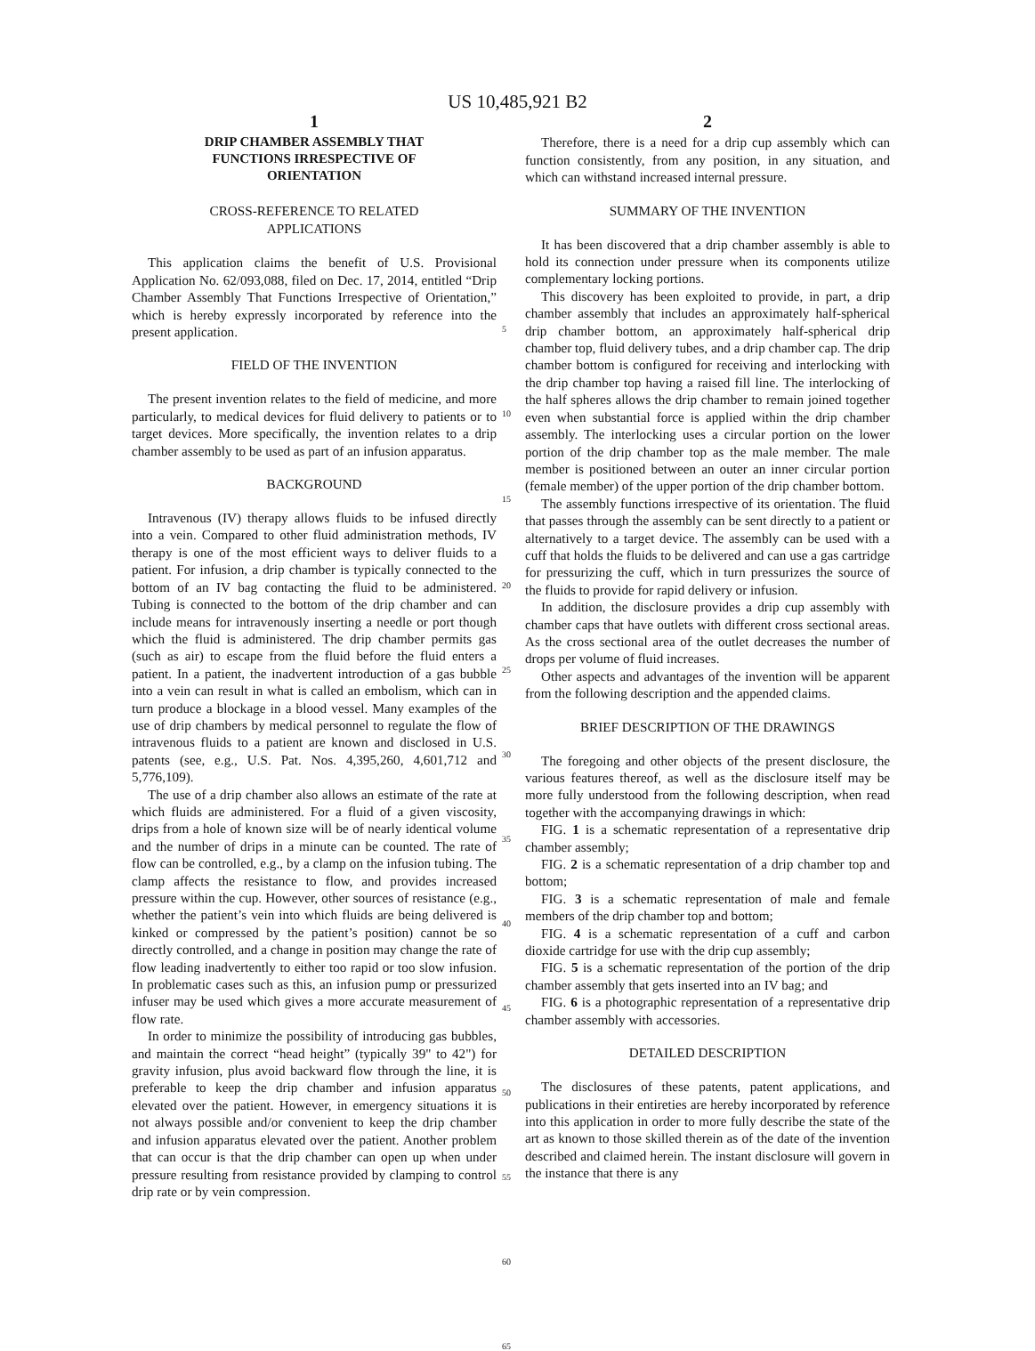US 10,485,921 B2
1
DRIP CHAMBER ASSEMBLY THAT
FUNCTIONS IRRESPECTIVE OF
ORIENTATION
CROSS-REFERENCE TO RELATED
APPLICATIONS
This application claims the benefit of U.S. Provisional Application No. 62/093,088, filed on Dec. 17, 2014, entitled “Drip Chamber Assembly That Functions Irrespective of Orientation,” which is hereby expressly incorporated by reference into the present application.
FIELD OF THE INVENTION
The present invention relates to the field of medicine, and more particularly, to medical devices for fluid delivery to patients or to target devices. More specifically, the invention relates to a drip chamber assembly to be used as part of an infusion apparatus.
BACKGROUND
Intravenous (IV) therapy allows fluids to be infused directly into a vein. Compared to other fluid administration methods, IV therapy is one of the most efficient ways to deliver fluids to a patient. For infusion, a drip chamber is typically connected to the bottom of an IV bag contacting the fluid to be administered. Tubing is connected to the bottom of the drip chamber and can include means for intravenously inserting a needle or port though which the fluid is administered. The drip chamber permits gas (such as air) to escape from the fluid before the fluid enters a patient. In a patient, the inadvertent introduction of a gas bubble into a vein can result in what is called an embolism, which can in turn produce a blockage in a blood vessel. Many examples of the use of drip chambers by medical personnel to regulate the flow of intravenous fluids to a patient are known and disclosed in U.S. patents (see, e.g., U.S. Pat. Nos. 4,395,260, 4,601,712 and 5,776,109).
The use of a drip chamber also allows an estimate of the rate at which fluids are administered. For a fluid of a given viscosity, drips from a hole of known size will be of nearly identical volume and the number of drips in a minute can be counted. The rate of flow can be controlled, e.g., by a clamp on the infusion tubing. The clamp affects the resistance to flow, and provides increased pressure within the cup. However, other sources of resistance (e.g., whether the patient’s vein into which fluids are being delivered is kinked or compressed by the patient’s position) cannot be so directly controlled, and a change in position may change the rate of flow leading inadvertently to either too rapid or too slow infusion. In problematic cases such as this, an infusion pump or pressurized infuser may be used which gives a more accurate measurement of flow rate.
In order to minimize the possibility of introducing gas bubbles, and maintain the correct “head height” (typically 39" to 42") for gravity infusion, plus avoid backward flow through the line, it is preferable to keep the drip chamber and infusion apparatus elevated over the patient. However, in emergency situations it is not always possible and/or convenient to keep the drip chamber and infusion apparatus elevated over the patient. Another problem that can occur is that the drip chamber can open up when under pressure resulting from resistance provided by clamping to control drip rate or by vein compression.
5
10
15
20
25
30
35
40
45
50
55
60
65
2
Therefore, there is a need for a drip cup assembly which can function consistently, from any position, in any situation, and which can withstand increased internal pressure.
SUMMARY OF THE INVENTION
It has been discovered that a drip chamber assembly is able to hold its connection under pressure when its components utilize complementary locking portions.
This discovery has been exploited to provide, in part, a drip chamber assembly that includes an approximately half-spherical drip chamber bottom, an approximately half-spherical drip chamber top, fluid delivery tubes, and a drip chamber cap. The drip chamber bottom is configured for receiving and interlocking with the drip chamber top having a raised fill line. The interlocking of the half spheres allows the drip chamber to remain joined together even when substantial force is applied within the drip chamber assembly. The interlocking uses a circular portion on the lower portion of the drip chamber top as the male member. The male member is positioned between an outer an inner circular portion (female member) of the upper portion of the drip chamber bottom.
The assembly functions irrespective of its orientation. The fluid that passes through the assembly can be sent directly to a patient or alternatively to a target device. The assembly can be used with a cuff that holds the fluids to be delivered and can use a gas cartridge for pressurizing the cuff, which in turn pressurizes the source of the fluids to provide for rapid delivery or infusion.
In addition, the disclosure provides a drip cup assembly with chamber caps that have outlets with different cross sectional areas. As the cross sectional area of the outlet decreases the number of drops per volume of fluid increases.
Other aspects and advantages of the invention will be apparent from the following description and the appended claims.
BRIEF DESCRIPTION OF THE DRAWINGS
The foregoing and other objects of the present disclosure, the various features thereof, as well as the disclosure itself may be more fully understood from the following description, when read together with the accompanying drawings in which:
FIG. 1 is a schematic representation of a representative drip chamber assembly;
FIG. 2 is a schematic representation of a drip chamber top and bottom;
FIG. 3 is a schematic representation of male and female members of the drip chamber top and bottom;
FIG. 4 is a schematic representation of a cuff and carbon dioxide cartridge for use with the drip cup assembly;
FIG. 5 is a schematic representation of the portion of the drip chamber assembly that gets inserted into an IV bag; and
FIG. 6 is a photographic representation of a representative drip chamber assembly with accessories.
DETAILED DESCRIPTION
The disclosures of these patents, patent applications, and publications in their entireties are hereby incorporated by reference into this application in order to more fully describe the state of the art as known to those skilled therein as of the date of the invention described and claimed herein. The instant disclosure will govern in the instance that there is any